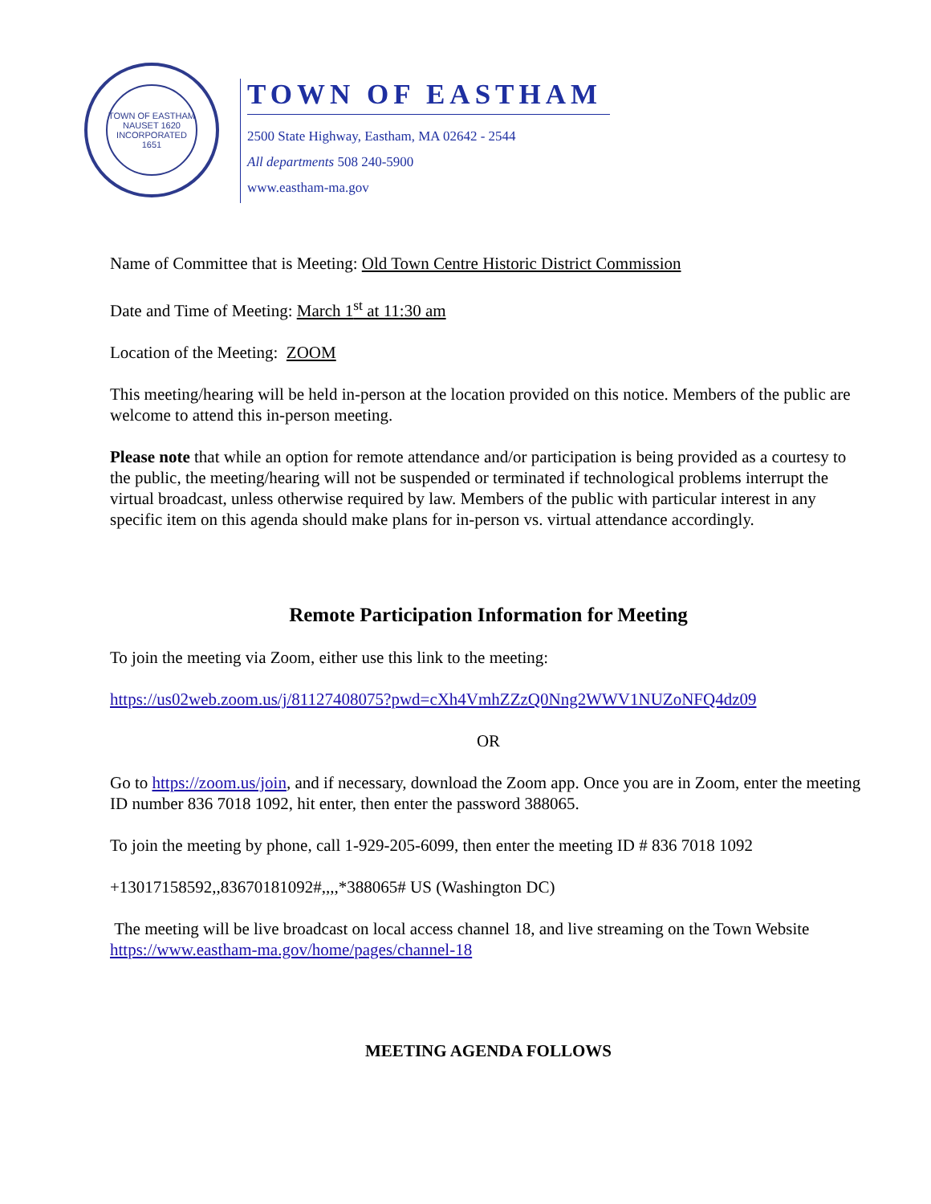TOWN OF EASTHAM
NAUSET 1620
INCORPORATED 1651
TOWN OF EASTHAM
2500 State Highway, Eastham, MA 02642 - 2544
All departments 508 240-5900
www.eastham-ma.gov
Name of Committee that is Meeting: Old Town Centre Historic District Commission
Date and Time of Meeting: March 1<sup>st</sup> at 11:30 am
Location of the Meeting: ZOOM
This meeting/hearing will be held in-person at the location provided on this notice. Members of the public are welcome to attend this in-person meeting.
Please note that while an option for remote attendance and/or participation is being provided as a courtesy to the public, the meeting/hearing will not be suspended or terminated if technological problems interrupt the virtual broadcast, unless otherwise required by law. Members of the public with particular interest in any specific item on this agenda should make plans for in-person vs. virtual attendance accordingly.
Remote Participation Information for Meeting
To join the meeting via Zoom, either use this link to the meeting:
https://us02web.zoom.us/j/81127408075?pwd=cXh4VmhZZzQ0Nng2WWV1NUZoNFQ4dz09
OR
Go to https://zoom.us/join, and if necessary, download the Zoom app. Once you are in Zoom, enter the meeting ID number 836 7018 1092, hit enter, then enter the password 388065.
To join the meeting by phone, call 1-929-205-6099, then enter the meeting ID # 836 7018 1092
+13017158592,,83670181092#,,,,*388065# US (Washington DC)
The meeting will be live broadcast on local access channel 18, and live streaming on the Town Website https://www.eastham-ma.gov/home/pages/channel-18
MEETING AGENDA FOLLOWS